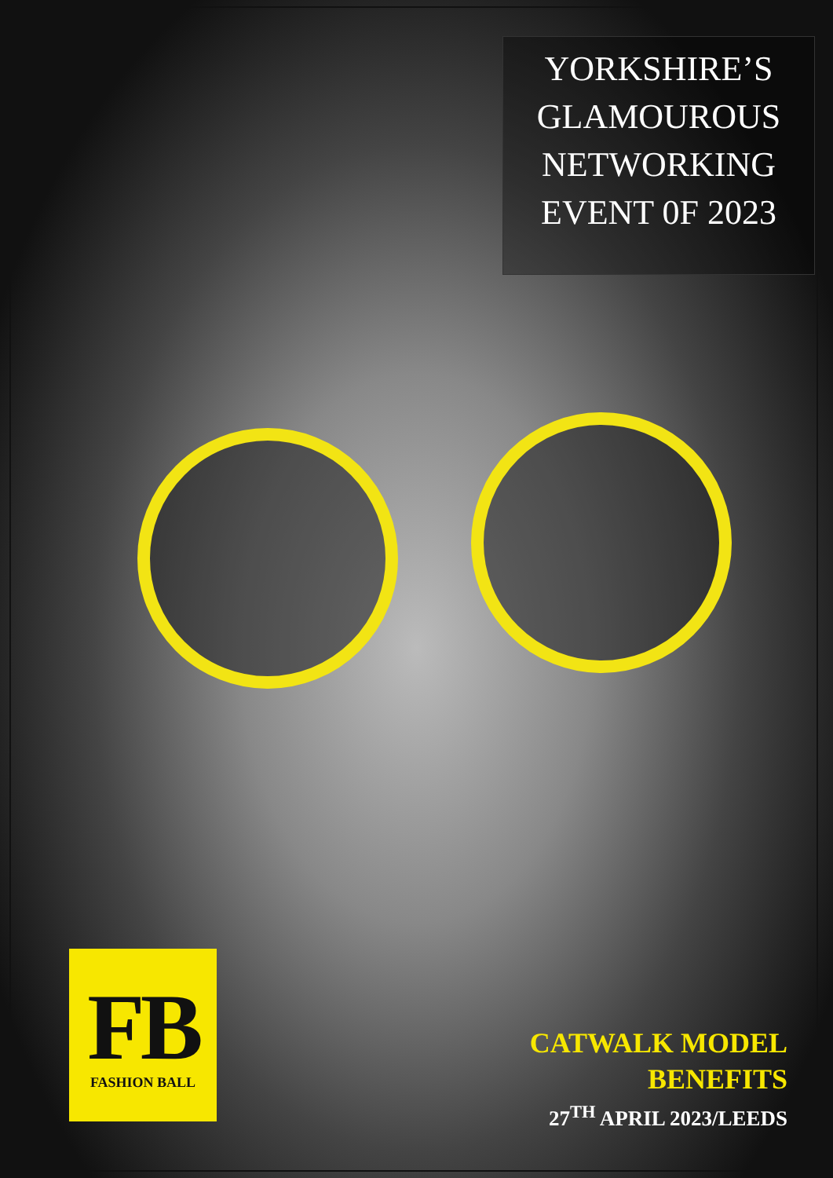YORKSHIRE’S
GLAMOUROUS
NETWORKING
EVENT 0F 2023
FB
FASHION BALL
CATWALK MODEL
BENEFITS
27<sup>TH</sup> APRIL 2023/LEEDS